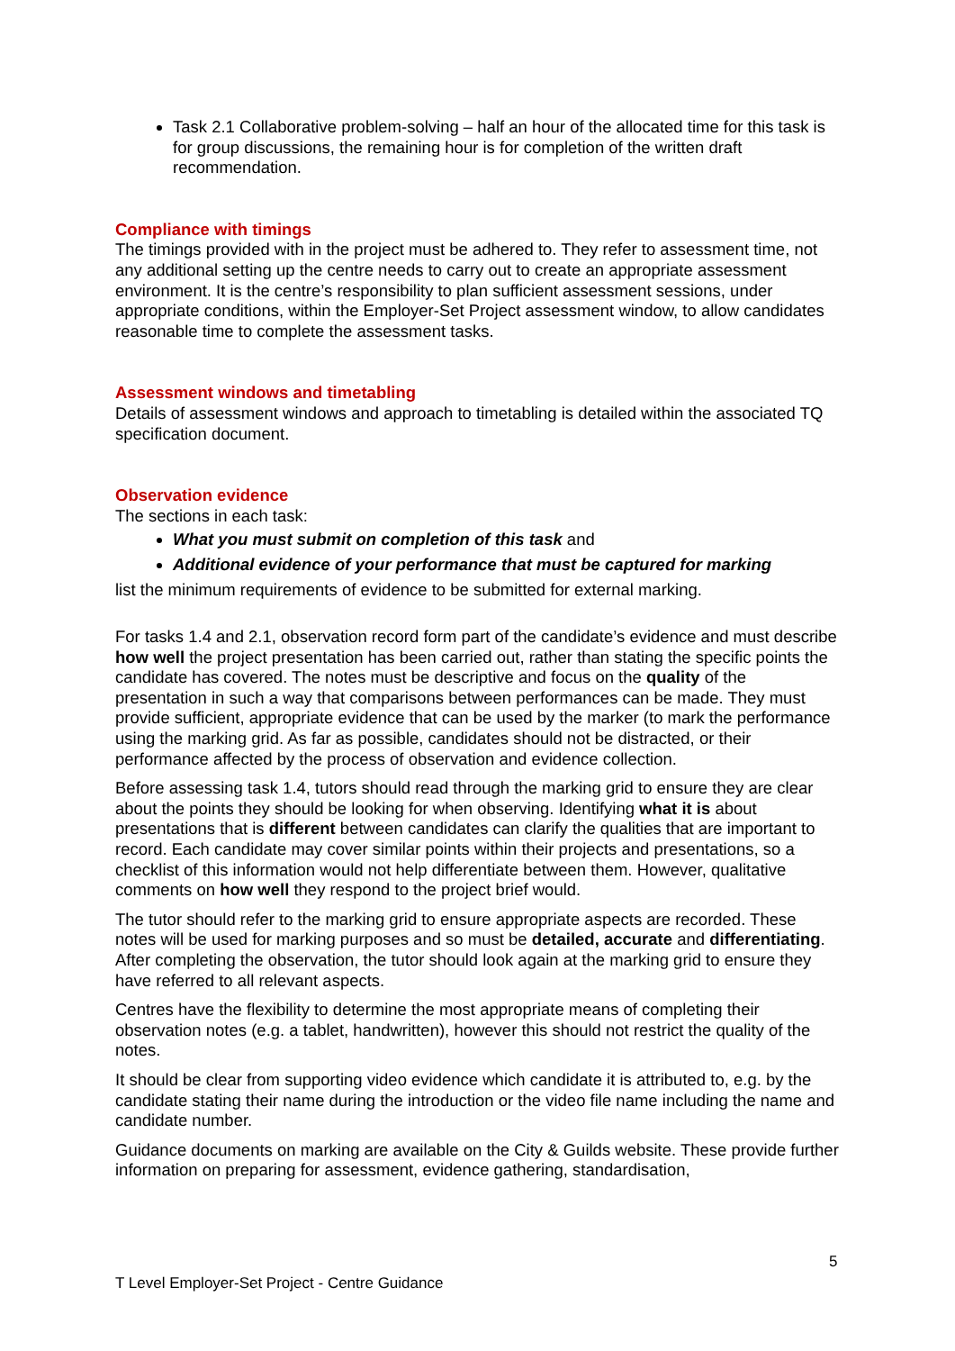Task 2.1 Collaborative problem-solving – half an hour of the allocated time for this task is for group discussions, the remaining hour is for completion of the written draft recommendation.
Compliance with timings
The timings provided with in the project must be adhered to. They refer to assessment time, not any additional setting up the centre needs to carry out to create an appropriate assessment environment. It is the centre’s responsibility to plan sufficient assessment sessions, under appropriate conditions, within the Employer-Set Project assessment window, to allow candidates reasonable time to complete the assessment tasks.
Assessment windows and timetabling
Details of assessment windows and approach to timetabling is detailed within the associated TQ specification document.
Observation evidence
The sections in each task:
What you must submit on completion of this task and
Additional evidence of your performance that must be captured for marking
list the minimum requirements of evidence to be submitted for external marking.
For tasks 1.4 and 2.1, observation record form part of the candidate’s evidence and must describe how well the project presentation has been carried out, rather than stating the specific points the candidate has covered. The notes must be descriptive and focus on the quality of the presentation in such a way that comparisons between performances can be made. They must provide sufficient, appropriate evidence that can be used by the marker (to mark the performance using the marking grid. As far as possible, candidates should not be distracted, or their performance affected by the process of observation and evidence collection.
Before assessing task 1.4, tutors should read through the marking grid to ensure they are clear about the points they should be looking for when observing. Identifying what it is about presentations that is different between candidates can clarify the qualities that are important to record. Each candidate may cover similar points within their projects and presentations, so a checklist of this information would not help differentiate between them. However, qualitative comments on how well they respond to the project brief would.
The tutor should refer to the marking grid to ensure appropriate aspects are recorded. These notes will be used for marking purposes and so must be detailed, accurate and differentiating. After completing the observation, the tutor should look again at the marking grid to ensure they have referred to all relevant aspects.
Centres have the flexibility to determine the most appropriate means of completing their observation notes (e.g. a tablet, handwritten), however this should not restrict the quality of the notes.
It should be clear from supporting video evidence which candidate it is attributed to, e.g. by the candidate stating their name during the introduction or the video file name including the name and candidate number.
Guidance documents on marking are available on the City & Guilds website. These provide further information on preparing for assessment, evidence gathering, standardisation,
5
T Level Employer-Set Project - Centre Guidance